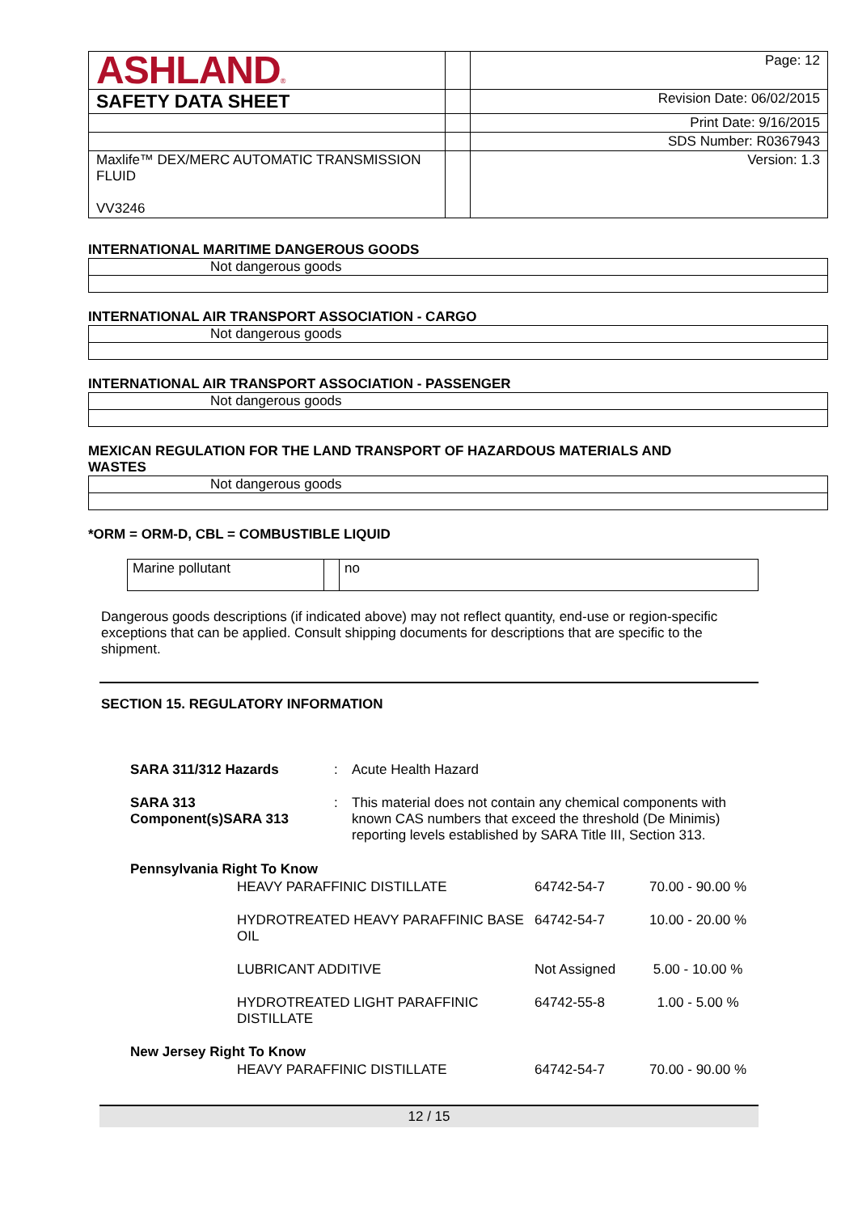| ASHLAND ® | | Page: 12 |
| SAFETY DATA SHEET | | Revision Date: 06/02/2015 |
| | | Print Date: 9/16/2015 |
| | | SDS Number: R0367943 |
| Maxlife™ DEX/MERC AUTOMATIC TRANSMISSION FLUID VV3246 | | Version: 1.3 |
INTERNATIONAL MARITIME DANGEROUS GOODS
Not dangerous goods
INTERNATIONAL AIR TRANSPORT ASSOCIATION - CARGO
Not dangerous goods
INTERNATIONAL AIR TRANSPORT ASSOCIATION - PASSENGER
Not dangerous goods
MEXICAN REGULATION FOR THE LAND TRANSPORT OF HAZARDOUS MATERIALS AND
WASTES
Not dangerous goods
*ORM = ORM-D, CBL = COMBUSTIBLE LIQUID
| Marine pollutant | | no |
Dangerous goods descriptions (if indicated above) may not reflect quantity, end-use or region-specific exceptions that can be applied. Consult shipping documents for descriptions that are specific to the shipment.
SECTION 15. REGULATORY INFORMATION
| SARA 311/312 Hazards | : | Acute Health Hazard |
| SARA 313 Component(s)SARA 313 | : | This material does not contain any chemical components with known CAS numbers that exceed the threshold (De Minimis) reporting levels established by SARA Title III, Section 313. |
| Pennsylvania Right To Know | | | |
| | HEAVY PARAFFINIC DISTILLATE | 64742-54-7 | 70.00 - 90.00 % |
| | HYDROTREATED HEAVY PARAFFINIC BASE OIL | 64742-54-7 | 10.00 - 20.00 % |
| | LUBRICANT ADDITIVE | Not Assigned | 5.00 - 10.00 % |
| | HYDROTREATED LIGHT PARAFFINIC DISTILLATE | 64742-55-8 | 1.00 - 5.00 % |
| New Jersey Right To Know | | | |
| | HEAVY PARAFFINIC DISTILLATE | 64742-54-7 | 70.00 - 90.00 % |
12 / 15